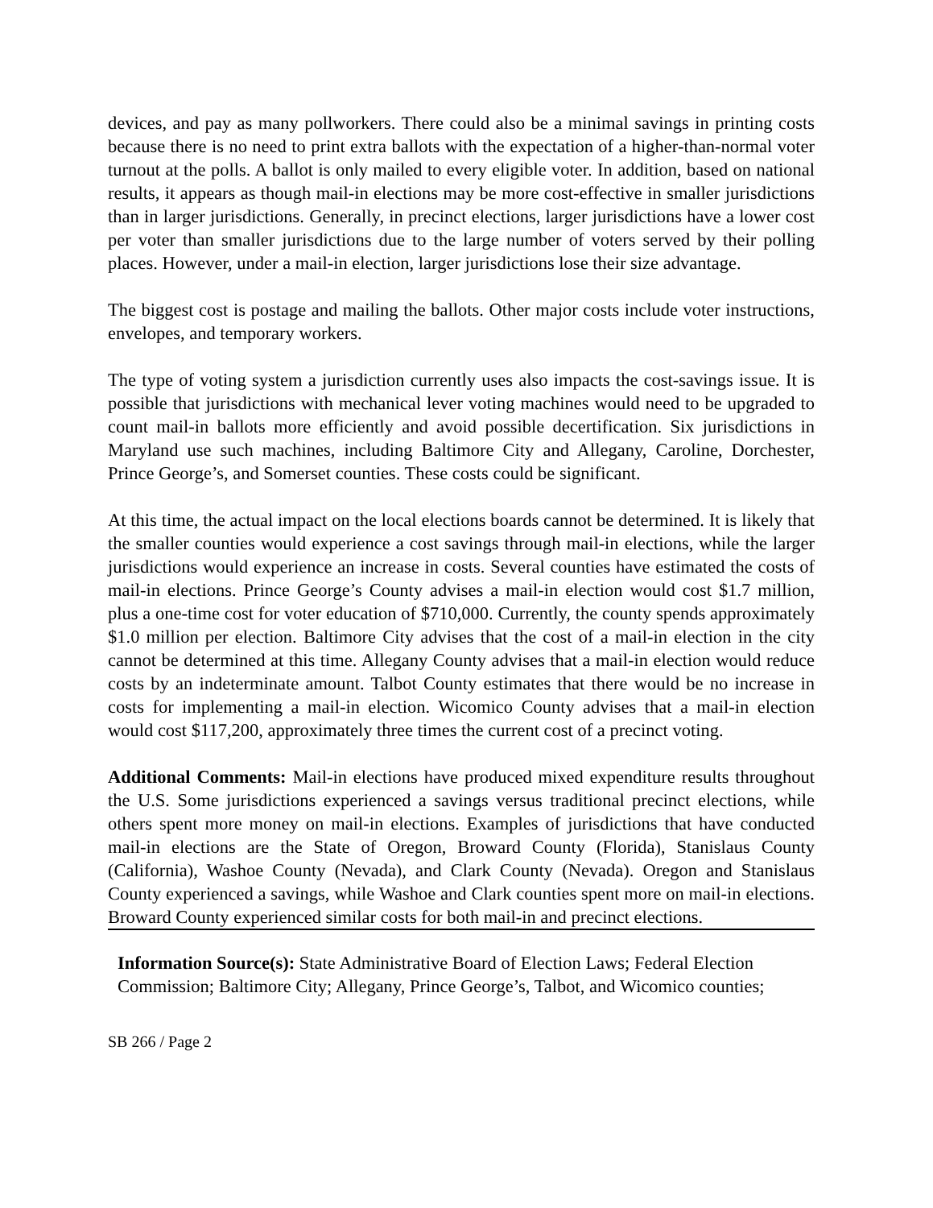devices, and pay as many pollworkers. There could also be a minimal savings in printing costs because there is no need to print extra ballots with the expectation of a higher-than-normal voter turnout at the polls. A ballot is only mailed to every eligible voter. In addition, based on national results, it appears as though mail-in elections may be more cost-effective in smaller jurisdictions than in larger jurisdictions. Generally, in precinct elections, larger jurisdictions have a lower cost per voter than smaller jurisdictions due to the large number of voters served by their polling places. However, under a mail-in election, larger jurisdictions lose their size advantage.
The biggest cost is postage and mailing the ballots. Other major costs include voter instructions, envelopes, and temporary workers.
The type of voting system a jurisdiction currently uses also impacts the cost-savings issue. It is possible that jurisdictions with mechanical lever voting machines would need to be upgraded to count mail-in ballots more efficiently and avoid possible decertification. Six jurisdictions in Maryland use such machines, including Baltimore City and Allegany, Caroline, Dorchester, Prince George’s, and Somerset counties. These costs could be significant.
At this time, the actual impact on the local elections boards cannot be determined. It is likely that the smaller counties would experience a cost savings through mail-in elections, while the larger jurisdictions would experience an increase in costs. Several counties have estimated the costs of mail-in elections. Prince George’s County advises a mail-in election would cost $1.7 million, plus a one-time cost for voter education of $710,000. Currently, the county spends approximately $1.0 million per election. Baltimore City advises that the cost of a mail-in election in the city cannot be determined at this time. Allegany County advises that a mail-in election would reduce costs by an indeterminate amount. Talbot County estimates that there would be no increase in costs for implementing a mail-in election. Wicomico County advises that a mail-in election would cost $117,200, approximately three times the current cost of a precinct voting.
Additional Comments: Mail-in elections have produced mixed expenditure results throughout the U.S. Some jurisdictions experienced a savings versus traditional precinct elections, while others spent more money on mail-in elections. Examples of jurisdictions that have conducted mail-in elections are the State of Oregon, Broward County (Florida), Stanislaus County (California), Washoe County (Nevada), and Clark County (Nevada). Oregon and Stanislaus County experienced a savings, while Washoe and Clark counties spent more on mail-in elections. Broward County experienced similar costs for both mail-in and precinct elections.
Information Source(s): State Administrative Board of Election Laws; Federal Election Commission; Baltimore City; Allegany, Prince George’s, Talbot, and Wicomico counties;
SB 266 / Page 2